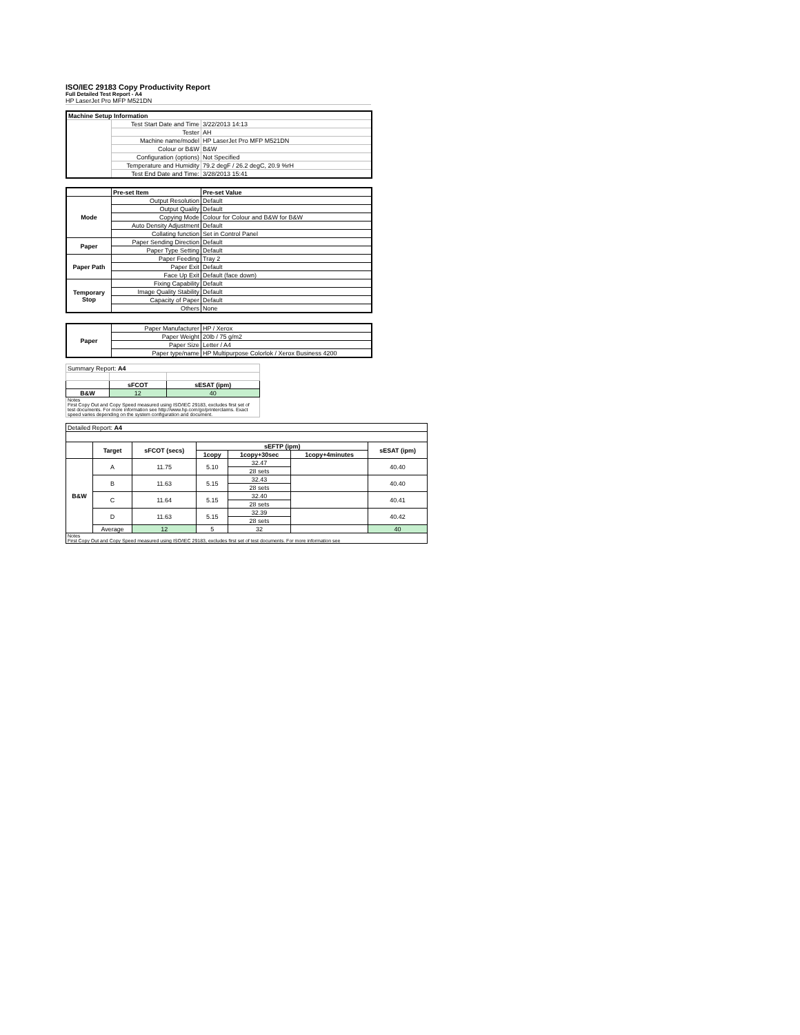ISO/IEC 29183 Copy Productivity Report
Full Detailed Test Report - A4
HP LaserJet Pro MFP M521DN
| Machine Setup Information | | |
| --- | --- | --- |
| | Test Start Date and Time | 3/22/2013 14:13 |
| | Tester | AH |
| | Machine name/model | HP LaserJet Pro MFP M521DN |
| | Colour or B&W | B&W |
| | Configuration (options) | Not Specified |
| | Temperature and Humidity | 79.2 degF / 26.2 degC, 20.9 %rH |
| | Test End Date and Time: | 3/28/2013 15:41 |
| | Pre-set Item | Pre-set Value |
| Mode | Output Resolution | Default |
| | Output Quality | Default |
| | Copying Mode | Colour for Colour and B&W for B&W |
| | Auto Density Adjustment | Default |
| | Collating function | Set in Control Panel |
| Paper | Paper Sending Direction | Default |
| | Paper Type Setting | Default |
| Paper Path | Paper Feeding | Tray 2 |
| | Paper Exit | Default |
| | Face Up Exit | Default (face down) |
| Temporary Stop | Fixing Capability | Default |
| | Image Quality Stability | Default |
| | Capacity of Paper | Default |
| | Others | None |
| Paper | Paper Manufacturer | HP / Xerox |
| | Paper Weight | 20lb / 75 g/m2 |
| | Paper Size | Letter / A4 |
| | Paper type/name | HP Multipurpose Colorlok / Xerox Business 4200 |
| Summary Report: A4 | | |
| | sFCOT | sESAT (ipm) |
| B&W | 12 | 40 |
| Notes First Copy Out and Copy Speed measured using ISO/IEC 29183, excludes first set of test documents. For more information see http://www.hp.com/go/printerclaims. Exact speed varies depending on the system configuration and document. | | |
| Detailed Report: A4 | | | | | | |
| | Target | sFCOT (secs) | sEFTP (ipm) | | | sESAT (ipm) |
| | | | 1copy | 1copy+30sec | 1copy+4minutes | |
| B&W | A | 11.75 | 5.10 | 32.47 | | 40.40 |
| | | | | 28 sets | | |
| | B | 11.63 | 5.15 | 32.43 | | 40.40 |
| | | | | 28 sets | | |
| | C | 11.64 | 5.15 | 32.40 | | 40.41 |
| | | | | 28 sets | | |
| | D | 11.63 | 5.15 | 32.39 | | 40.42 |
| | | | | 28 sets | | |
| | Average | 12 | 5 | 32 | | 40 |
| Notes First Copy Out and Copy Speed measured using ISO/IEC 29183, excludes first set of test documents. For more information see | | | | | | |